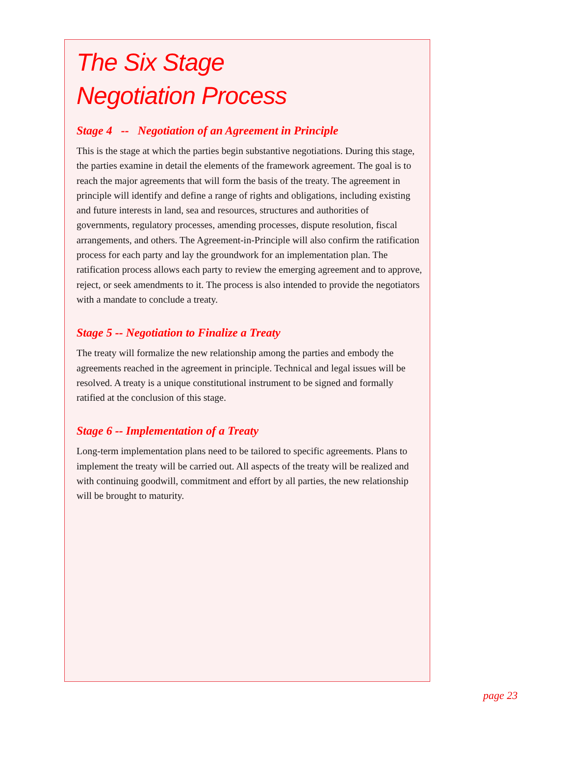The Six Stage
Negotiation Process
Stage 4 -- Negotiation of an Agreement in Principle
This is the stage at which the parties begin substantive negotiations. During this stage, the parties examine in detail the elements of the framework agreement. The goal is to reach the major agreements that will form the basis of the treaty. The agreement in principle will identify and define a range of rights and obligations, including existing and future interests in land, sea and resources, structures and authorities of governments, regulatory processes, amending processes, dispute resolution, fiscal arrangements, and others. The Agreement-in-Principle will also confirm the ratification process for each party and lay the groundwork for an implementation plan. The ratification process allows each party to review the emerging agreement and to approve, reject, or seek amendments to it. The process is also intended to provide the negotiators with a mandate to conclude a treaty.
Stage 5 -- Negotiation to Finalize a Treaty
The treaty will formalize the new relationship among the parties and embody the agreements reached in the agreement in principle. Technical and legal issues will be resolved. A treaty is a unique constitutional instrument to be signed and formally ratified at the conclusion of this stage.
Stage 6 -- Implementation of a Treaty
Long-term implementation plans need to be tailored to specific agreements. Plans to implement the treaty will be carried out. All aspects of the treaty will be realized and with continuing goodwill, commitment and effort by all parties, the new relationship will be brought to maturity.
page 23